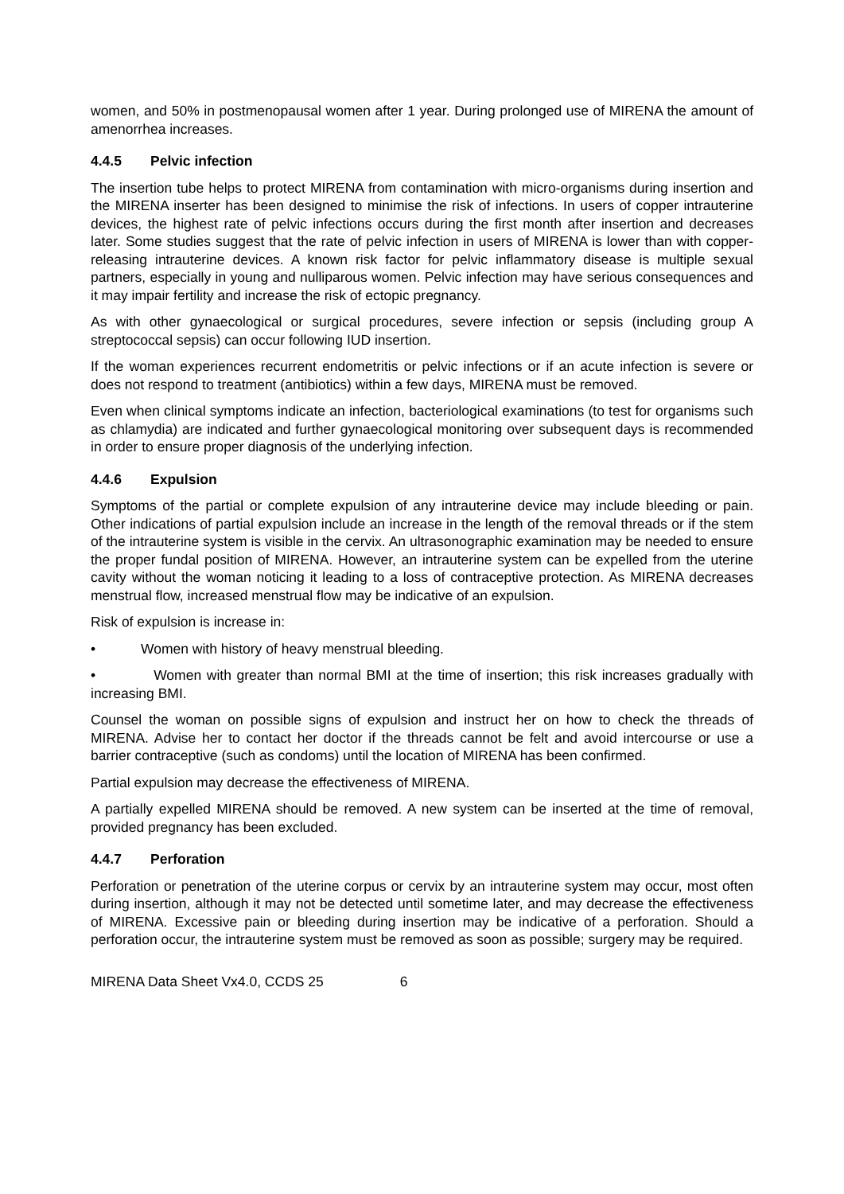women, and 50% in postmenopausal women after 1 year. During prolonged use of MIRENA the amount of amenorrhea increases.
4.4.5 Pelvic infection
The insertion tube helps to protect MIRENA from contamination with micro-organisms during insertion and the MIRENA inserter has been designed to minimise the risk of infections. In users of copper intrauterine devices, the highest rate of pelvic infections occurs during the first month after insertion and decreases later. Some studies suggest that the rate of pelvic infection in users of MIRENA is lower than with copper-releasing intrauterine devices. A known risk factor for pelvic inflammatory disease is multiple sexual partners, especially in young and nulliparous women. Pelvic infection may have serious consequences and it may impair fertility and increase the risk of ectopic pregnancy.
As with other gynaecological or surgical procedures, severe infection or sepsis (including group A streptococcal sepsis) can occur following IUD insertion.
If the woman experiences recurrent endometritis or pelvic infections or if an acute infection is severe or does not respond to treatment (antibiotics) within a few days, MIRENA must be removed.
Even when clinical symptoms indicate an infection, bacteriological examinations (to test for organisms such as chlamydia) are indicated and further gynaecological monitoring over subsequent days is recommended in order to ensure proper diagnosis of the underlying infection.
4.4.6 Expulsion
Symptoms of the partial or complete expulsion of any intrauterine device may include bleeding or pain. Other indications of partial expulsion include an increase in the length of the removal threads or if the stem of the intrauterine system is visible in the cervix. An ultrasonographic examination may be needed to ensure the proper fundal position of MIRENA. However, an intrauterine system can be expelled from the uterine cavity without the woman noticing it leading to a loss of contraceptive protection. As MIRENA decreases menstrual flow, increased menstrual flow may be indicative of an expulsion.
Risk of expulsion is increase in:
• Women with history of heavy menstrual bleeding.
• Women with greater than normal BMI at the time of insertion; this risk increases gradually with increasing BMI.
Counsel the woman on possible signs of expulsion and instruct her on how to check the threads of MIRENA. Advise her to contact her doctor if the threads cannot be felt and avoid intercourse or use a barrier contraceptive (such as condoms) until the location of MIRENA has been confirmed.
Partial expulsion may decrease the effectiveness of MIRENA.
A partially expelled MIRENA should be removed. A new system can be inserted at the time of removal, provided pregnancy has been excluded.
4.4.7 Perforation
Perforation or penetration of the uterine corpus or cervix by an intrauterine system may occur, most often during insertion, although it may not be detected until sometime later, and may decrease the effectiveness of MIRENA. Excessive pain or bleeding during insertion may be indicative of a perforation. Should a perforation occur, the intrauterine system must be removed as soon as possible; surgery may be required.
MIRENA Data Sheet Vx4.0, CCDS 25 6